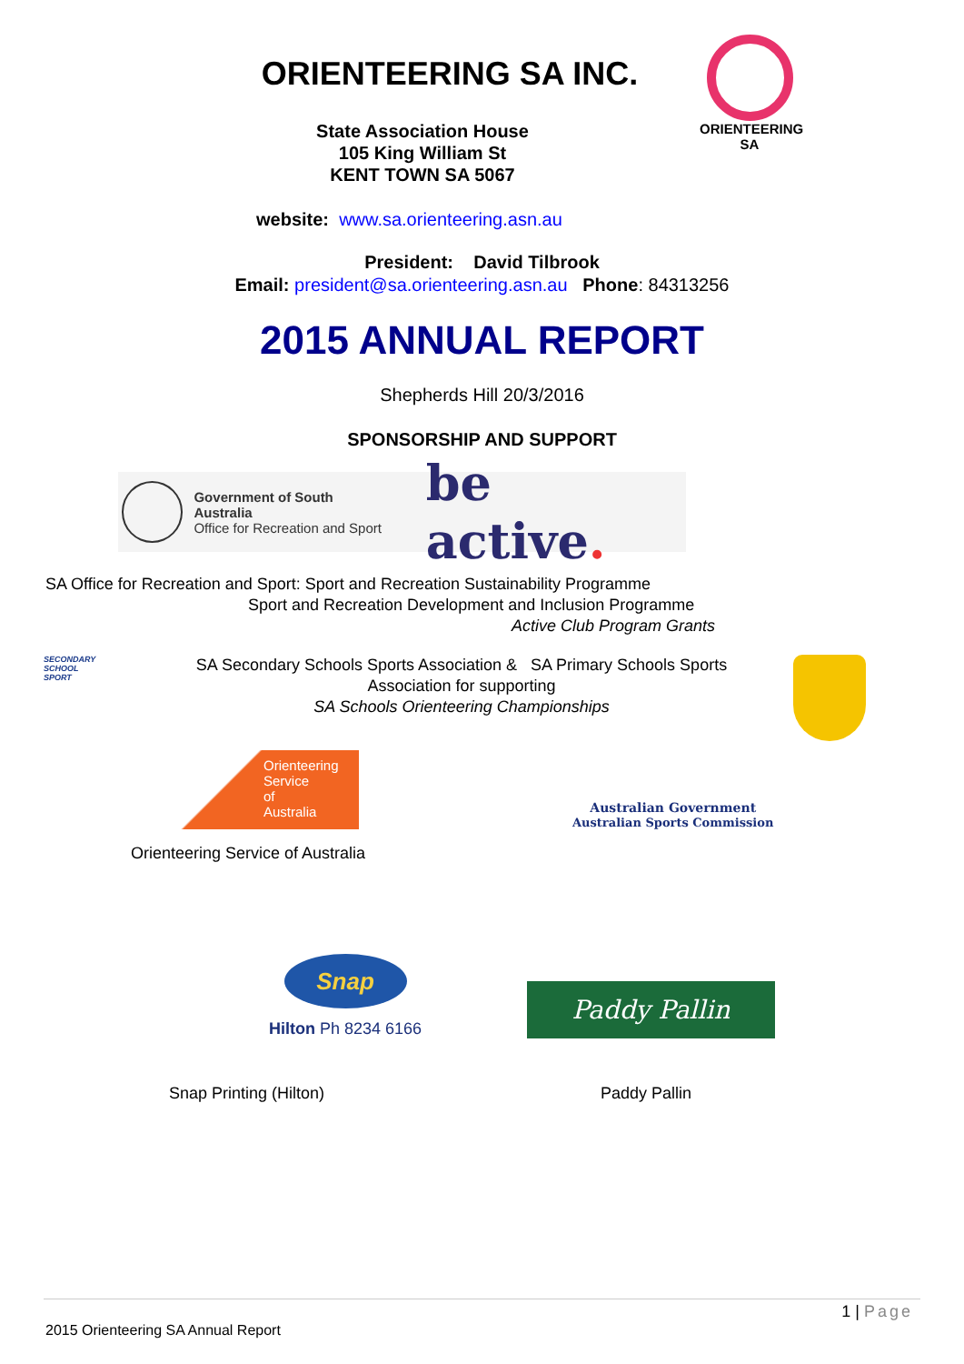ORIENTEERING SA INC.
State Association House
105 King William St
KENT TOWN SA 5067
ORIENTEERING SA
website: www.sa.orienteering.asn.au
President: David Tilbrook
Email: president@sa.orienteering.asn.au Phone: 84313256
2015 ANNUAL REPORT
Shepherds Hill 20/3/2016
SPONSORSHIP AND SUPPORT
Government of South Australia
Office for Recreation and Sport
be active.
SA Office for Recreation and Sport: Sport and Recreation Sustainability Programme
Sport and Recreation Development and Inclusion Programme
Active Club Program Grants
SECONDARY
SCHOOL
SPORT
SA Secondary Schools Sports Association & SA Primary Schools Sports Association for supporting
SA Schools Orienteering Championships
Orienteering
Service
of
Australia
Orienteering Service of Australia
Australian Government
Australian Sports Commission
Snap
Hilton Ph 8234 6166
Paddy Pallin
Snap Printing (Hilton) Paddy Pallin
1 | Page
2015 Orienteering SA Annual Report